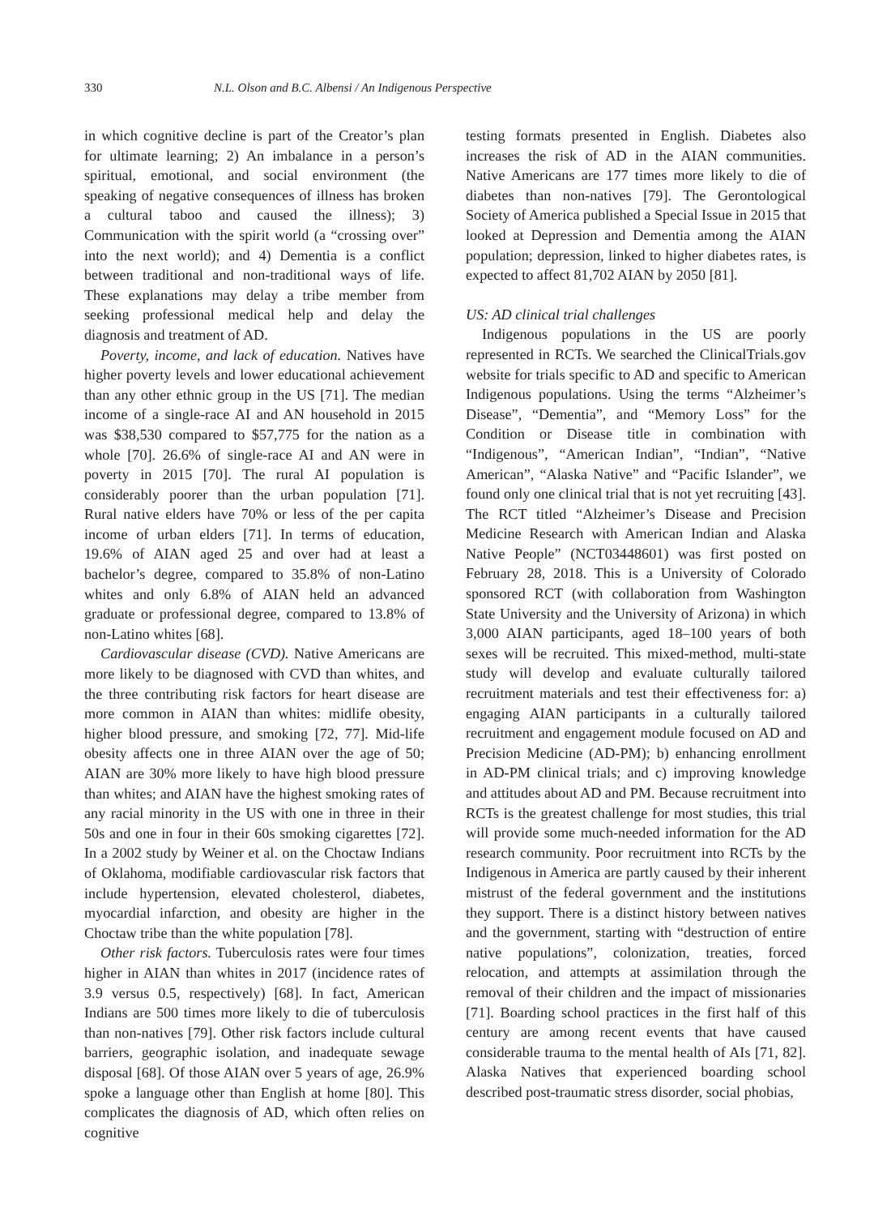330 N.L. Olson and B.C. Albensi / An Indigenous Perspective
in which cognitive decline is part of the Creator’s plan for ultimate learning; 2) An imbalance in a person’s spiritual, emotional, and social environment (the speaking of negative consequences of illness has broken a cultural taboo and caused the illness); 3) Communication with the spirit world (a “crossing over” into the next world); and 4) Dementia is a conflict between traditional and non-traditional ways of life. These explanations may delay a tribe member from seeking professional medical help and delay the diagnosis and treatment of AD.
Poverty, income, and lack of education. Natives have higher poverty levels and lower educational achievement than any other ethnic group in the US [71]. The median income of a single-race AI and AN household in 2015 was $38,530 compared to $57,775 for the nation as a whole [70]. 26.6% of single-race AI and AN were in poverty in 2015 [70]. The rural AI population is considerably poorer than the urban population [71]. Rural native elders have 70% or less of the per capita income of urban elders [71]. In terms of education, 19.6% of AIAN aged 25 and over had at least a bachelor’s degree, compared to 35.8% of non-Latino whites and only 6.8% of AIAN held an advanced graduate or professional degree, compared to 13.8% of non-Latino whites [68].
Cardiovascular disease (CVD). Native Americans are more likely to be diagnosed with CVD than whites, and the three contributing risk factors for heart disease are more common in AIAN than whites: midlife obesity, higher blood pressure, and smoking [72, 77]. Mid-life obesity affects one in three AIAN over the age of 50; AIAN are 30% more likely to have high blood pressure than whites; and AIAN have the highest smoking rates of any racial minority in the US with one in three in their 50s and one in four in their 60s smoking cigarettes [72]. In a 2002 study by Weiner et al. on the Choctaw Indians of Oklahoma, modifiable cardiovascular risk factors that include hypertension, elevated cholesterol, diabetes, myocardial infarction, and obesity are higher in the Choctaw tribe than the white population [78].
Other risk factors. Tuberculosis rates were four times higher in AIAN than whites in 2017 (incidence rates of 3.9 versus 0.5, respectively) [68]. In fact, American Indians are 500 times more likely to die of tuberculosis than non-natives [79]. Other risk factors include cultural barriers, geographic isolation, and inadequate sewage disposal [68]. Of those AIAN over 5 years of age, 26.9% spoke a language other than English at home [80]. This complicates the diagnosis of AD, which often relies on cognitive
testing formats presented in English. Diabetes also increases the risk of AD in the AIAN communities. Native Americans are 177 times more likely to die of diabetes than non-natives [79]. The Gerontological Society of America published a Special Issue in 2015 that looked at Depression and Dementia among the AIAN population; depression, linked to higher diabetes rates, is expected to affect 81,702 AIAN by 2050 [81].
US: AD clinical trial challenges
Indigenous populations in the US are poorly represented in RCTs. We searched the ClinicalTrials.gov website for trials specific to AD and specific to American Indigenous populations. Using the terms “Alzheimer’s Disease”, “Dementia”, and “Memory Loss” for the Condition or Disease title in combination with “Indigenous”, “American Indian”, “Indian”, “Native American”, “Alaska Native” and “Pacific Islander”, we found only one clinical trial that is not yet recruiting [43]. The RCT titled “Alzheimer’s Disease and Precision Medicine Research with American Indian and Alaska Native People” (NCT03448601) was first posted on February 28, 2018. This is a University of Colorado sponsored RCT (with collaboration from Washington State University and the University of Arizona) in which 3,000 AIAN participants, aged 18–100 years of both sexes will be recruited. This mixed-method, multi-state study will develop and evaluate culturally tailored recruitment materials and test their effectiveness for: a) engaging AIAN participants in a culturally tailored recruitment and engagement module focused on AD and Precision Medicine (AD-PM); b) enhancing enrollment in AD-PM clinical trials; and c) improving knowledge and attitudes about AD and PM. Because recruitment into RCTs is the greatest challenge for most studies, this trial will provide some much-needed information for the AD research community. Poor recruitment into RCTs by the Indigenous in America are partly caused by their inherent mistrust of the federal government and the institutions they support. There is a distinct history between natives and the government, starting with “destruction of entire native populations”, colonization, treaties, forced relocation, and attempts at assimilation through the removal of their children and the impact of missionaries [71]. Boarding school practices in the first half of this century are among recent events that have caused considerable trauma to the mental health of AIs [71, 82]. Alaska Natives that experienced boarding school described post-traumatic stress disorder, social phobias,